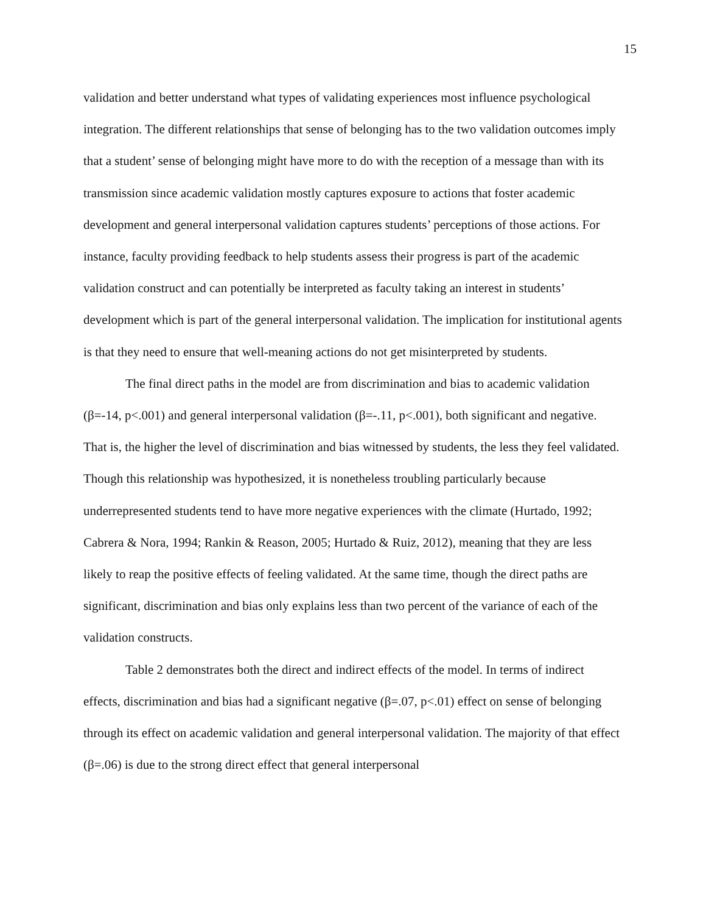15
validation and better understand what types of validating experiences most influence psychological integration. The different relationships that sense of belonging has to the two validation outcomes imply that a student’ sense of belonging might have more to do with the reception of a message than with its transmission since academic validation mostly captures exposure to actions that foster academic development and general interpersonal validation captures students’ perceptions of those actions. For instance, faculty providing feedback to help students assess their progress is part of the academic validation construct and can potentially be interpreted as faculty taking an interest in students’ development which is part of the general interpersonal validation. The implication for institutional agents is that they need to ensure that well-meaning actions do not get misinterpreted by students.
The final direct paths in the model are from discrimination and bias to academic validation (β=-14, p<.001) and general interpersonal validation (β=-.11, p<.001), both significant and negative. That is, the higher the level of discrimination and bias witnessed by students, the less they feel validated. Though this relationship was hypothesized, it is nonetheless troubling particularly because underrepresented students tend to have more negative experiences with the climate (Hurtado, 1992; Cabrera & Nora, 1994; Rankin & Reason, 2005; Hurtado & Ruiz, 2012), meaning that they are less likely to reap the positive effects of feeling validated. At the same time, though the direct paths are significant, discrimination and bias only explains less than two percent of the variance of each of the validation constructs.
Table 2 demonstrates both the direct and indirect effects of the model. In terms of indirect effects, discrimination and bias had a significant negative (β=.07, p<.01) effect on sense of belonging through its effect on academic validation and general interpersonal validation. The majority of that effect (β=.06) is due to the strong direct effect that general interpersonal